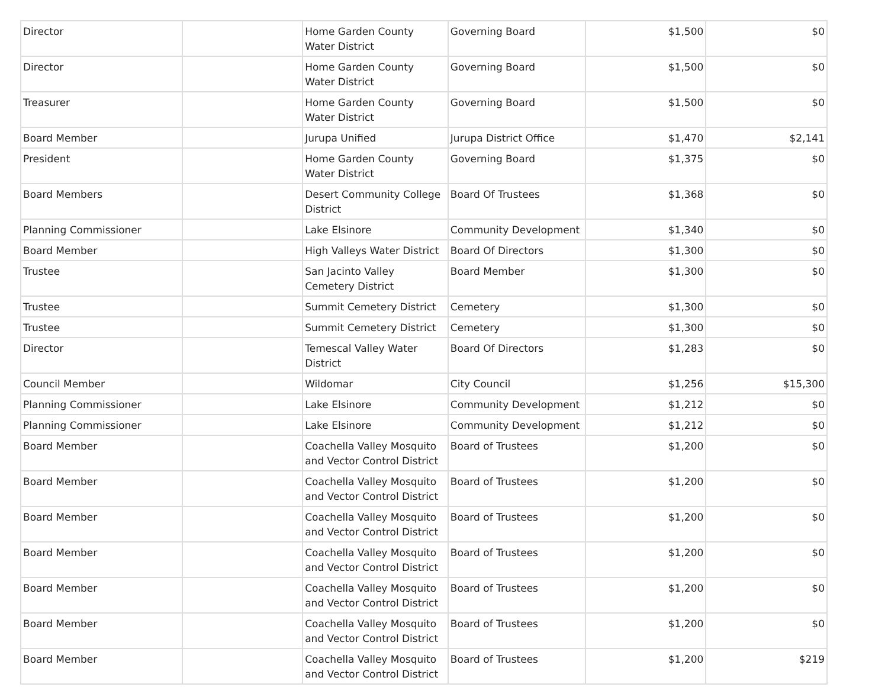| Director | | Home Garden County Water District | Governing Board | $1,500 | $0 |
| Director | | Home Garden County Water District | Governing Board | $1,500 | $0 |
| Treasurer | | Home Garden County Water District | Governing Board | $1,500 | $0 |
| Board Member | | Jurupa Unified | Jurupa District Office | $1,470 | $2,141 |
| President | | Home Garden County Water District | Governing Board | $1,375 | $0 |
| Board Members | | Desert Community College District | Board Of Trustees | $1,368 | $0 |
| Planning Commissioner | | Lake Elsinore | Community Development | $1,340 | $0 |
| Board Member | | High Valleys Water District | Board Of Directors | $1,300 | $0 |
| Trustee | | San Jacinto Valley Cemetery District | Board Member | $1,300 | $0 |
| Trustee | | Summit Cemetery District | Cemetery | $1,300 | $0 |
| Trustee | | Summit Cemetery District | Cemetery | $1,300 | $0 |
| Director | | Temescal Valley Water District | Board Of Directors | $1,283 | $0 |
| Council Member | | Wildomar | City Council | $1,256 | $15,300 |
| Planning Commissioner | | Lake Elsinore | Community Development | $1,212 | $0 |
| Planning Commissioner | | Lake Elsinore | Community Development | $1,212 | $0 |
| Board Member | | Coachella Valley Mosquito and Vector Control District | Board of Trustees | $1,200 | $0 |
| Board Member | | Coachella Valley Mosquito and Vector Control District | Board of Trustees | $1,200 | $0 |
| Board Member | | Coachella Valley Mosquito and Vector Control District | Board of Trustees | $1,200 | $0 |
| Board Member | | Coachella Valley Mosquito and Vector Control District | Board of Trustees | $1,200 | $0 |
| Board Member | | Coachella Valley Mosquito and Vector Control District | Board of Trustees | $1,200 | $0 |
| Board Member | | Coachella Valley Mosquito and Vector Control District | Board of Trustees | $1,200 | $0 |
| Board Member | | Coachella Valley Mosquito and Vector Control District | Board of Trustees | $1,200 | $219 |